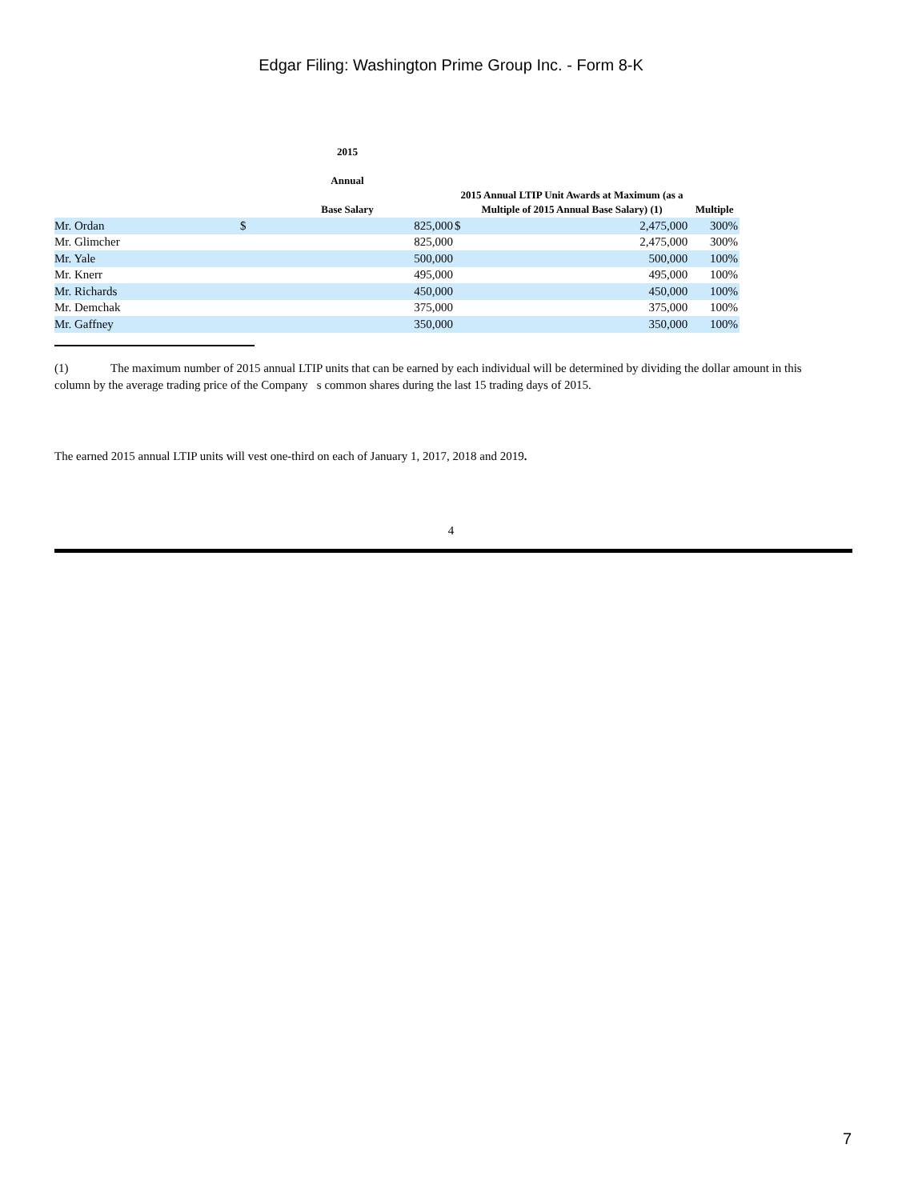Edgar Filing: Washington Prime Group Inc. - Form 8-K
| | 2015 Annual Base Salary | | 2015 Annual LTIP Unit Awards at Maximum (as a Multiple of 2015 Annual Base Salary) (1) | | Multiple |
| --- | --- | --- | --- | --- | --- |
| Mr. Ordan | $ | 825,000 | $ | 2,475,000 | 300% |
| Mr. Glimcher | | 825,000 | | 2,475,000 | 300% |
| Mr. Yale | | 500,000 | | 500,000 | 100% |
| Mr. Knerr | | 495,000 | | 495,000 | 100% |
| Mr. Richards | | 450,000 | | 450,000 | 100% |
| Mr. Demchak | | 375,000 | | 375,000 | 100% |
| Mr. Gaffney | | 350,000 | | 350,000 | 100% |
(1) The maximum number of 2015 annual LTIP units that can be earned by each individual will be determined by dividing the dollar amount in this column by the average trading price of the Company s common shares during the last 15 trading days of 2015.
The earned 2015 annual LTIP units will vest one-third on each of January 1, 2017, 2018 and 2019.
4
7